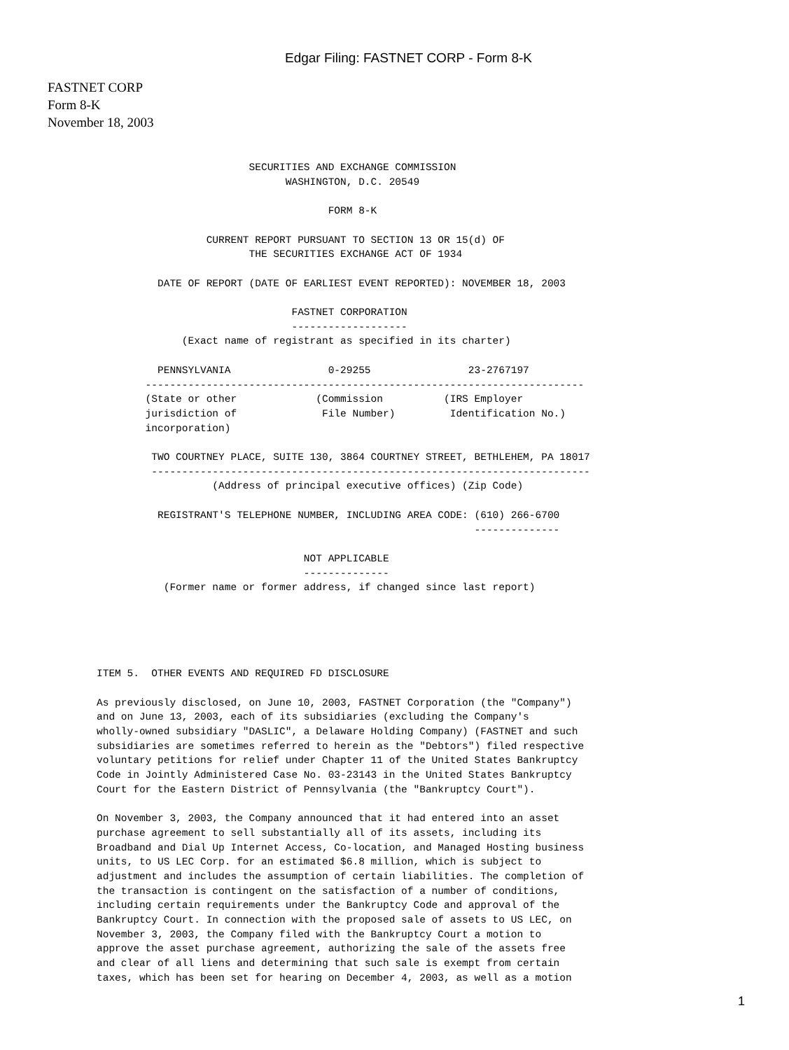Edgar Filing: FASTNET CORP - Form 8-K
FASTNET CORP
Form 8-K
November 18, 2003
                         SECURITIES AND EXCHANGE COMMISSION
                               WASHINGTON, D.C. 20549

                                      FORM 8-K

                  CURRENT REPORT PURSUANT TO SECTION 13 OR 15(d) OF
                         THE SECURITIES EXCHANGE ACT OF 1934

          DATE OF REPORT (DATE OF EARLIEST EVENT REPORTED): NOVEMBER 18, 2003

                                FASTNET CORPORATION
                                -------------------
              (Exact name of registrant as specified in its charter)

          PENNSYLVANIA                0-29255                23-2767197
        ------------------------------------------------------------------------
        (State or other             (Commission          (IRS Employer
        jurisdiction of              File Number)         Identification No.)
        incorporation)

         TWO COURTNEY PLACE, SUITE 130, 3864 COURTNEY STREET, BETHLEHEM, PA 18017
         ------------------------------------------------------------------------
                   (Address of principal executive offices) (Zip Code)

          REGISTRANT'S TELEPHONE NUMBER, INCLUDING AREA CODE: (610) 266-6700
                                                              --------------

                                  NOT APPLICABLE
                                  --------------
           (Former name or former address, if changed since last report)
ITEM 5.  OTHER EVENTS AND REQUIRED FD DISCLOSURE

As previously disclosed, on June 10, 2003, FASTNET Corporation (the "Company")
and on June 13, 2003, each of its subsidiaries (excluding the Company's
wholly-owned subsidiary "DASLIC", a Delaware Holding Company) (FASTNET and such
subsidiaries are sometimes referred to herein as the "Debtors") filed respective
voluntary petitions for relief under Chapter 11 of the United States Bankruptcy
Code in Jointly Administered Case No. 03-23143 in the United States Bankruptcy
Court for the Eastern District of Pennsylvania (the "Bankruptcy Court").

On November 3, 2003, the Company announced that it had entered into an asset
purchase agreement to sell substantially all of its assets, including its
Broadband and Dial Up Internet Access, Co-location, and Managed Hosting business
units, to US LEC Corp. for an estimated $6.8 million, which is subject to
adjustment and includes the assumption of certain liabilities. The completion of
the transaction is contingent on the satisfaction of a number of conditions,
including certain requirements under the Bankruptcy Code and approval of the
Bankruptcy Court. In connection with the proposed sale of assets to US LEC, on
November 3, 2003, the Company filed with the Bankruptcy Court a motion to
approve the asset purchase agreement, authorizing the sale of the assets free
and clear of all liens and determining that such sale is exempt from certain
taxes, which has been set for hearing on December 4, 2003, as well as a motion
1